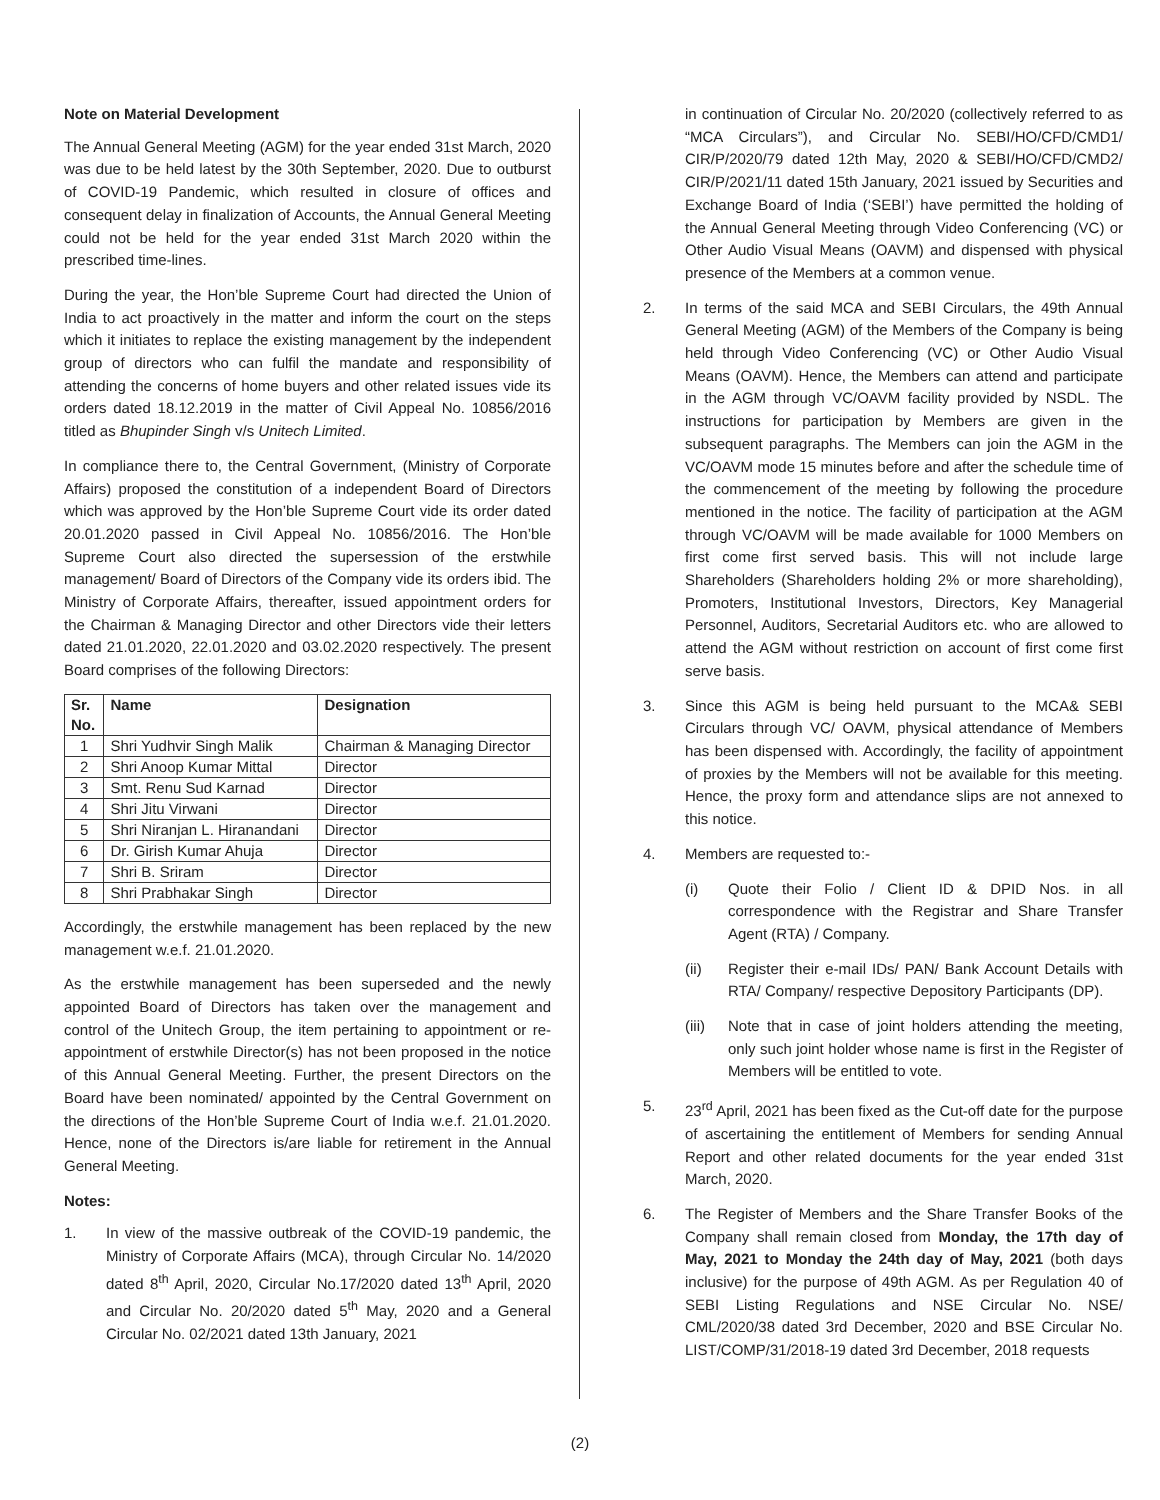Note on Material Development
The Annual General Meeting (AGM) for the year ended 31st March, 2020 was due to be held latest by the 30th September, 2020. Due to outburst of COVID-19 Pandemic, which resulted in closure of offices and consequent delay in finalization of Accounts, the Annual General Meeting could not be held for the year ended 31st March 2020 within the prescribed time-lines.
During the year, the Hon’ble Supreme Court had directed the Union of India to act proactively in the matter and inform the court on the steps which it initiates to replace the existing management by the independent group of directors who can fulfil the mandate and responsibility of attending the concerns of home buyers and other related issues vide its orders dated 18.12.2019 in the matter of Civil Appeal No. 10856/2016 titled as Bhupinder Singh v/s Unitech Limited.
In compliance there to, the Central Government, (Ministry of Corporate Affairs) proposed the constitution of a independent Board of Directors which was approved by the Hon’ble Supreme Court vide its order dated 20.01.2020 passed in Civil Appeal No. 10856/2016. The Hon’ble Supreme Court also directed the supersession of the erstwhile management/ Board of Directors of the Company vide its orders ibid. The Ministry of Corporate Affairs, thereafter, issued appointment orders for the Chairman & Managing Director and other Directors vide their letters dated 21.01.2020, 22.01.2020 and 03.02.2020 respectively. The present Board comprises of the following Directors:
| Sr. No. | Name | Designation |
| --- | --- | --- |
| 1 | Shri Yudhvir Singh Malik | Chairman & Managing Director |
| 2 | Shri Anoop Kumar Mittal | Director |
| 3 | Smt. Renu Sud Karnad | Director |
| 4 | Shri Jitu Virwani | Director |
| 5 | Shri Niranjan L. Hiranandani | Director |
| 6 | Dr. Girish Kumar Ahuja | Director |
| 7 | Shri B. Sriram | Director |
| 8 | Shri Prabhakar Singh | Director |
Accordingly, the erstwhile management has been replaced by the new management w.e.f. 21.01.2020.
As the erstwhile management has been superseded and the newly appointed Board of Directors has taken over the management and control of the Unitech Group, the item pertaining to appointment or re-appointment of erstwhile Director(s) has not been proposed in the notice of this Annual General Meeting. Further, the present Directors on the Board have been nominated/ appointed by the Central Government on the directions of the Hon’ble Supreme Court of India w.e.f. 21.01.2020. Hence, none of the Directors is/are liable for retirement in the Annual General Meeting.
Notes:
1. In view of the massive outbreak of the COVID-19 pandemic, the Ministry of Corporate Affairs (MCA), through Circular No. 14/2020 dated 8<sup>th</sup> April, 2020, Circular No.17/2020 dated 13<sup>th</sup> April, 2020 and Circular No. 20/2020 dated 5<sup>th</sup> May, 2020 and a General Circular No. 02/2021 dated 13th January, 2021
in continuation of Circular No. 20/2020 (collectively referred to as “MCA Circulars”), and Circular No. SEBI/HO/CFD/CMD1/ CIR/P/2020/79 dated 12th May, 2020 & SEBI/HO/CFD/CMD2/ CIR/P/2021/11 dated 15th January, 2021 issued by Securities and Exchange Board of India (‘SEBI’) have permitted the holding of the Annual General Meeting through Video Conferencing (VC) or Other Audio Visual Means (OAVM) and dispensed with physical presence of the Members at a common venue.
2. In terms of the said MCA and SEBI Circulars, the 49th Annual General Meeting (AGM) of the Members of the Company is being held through Video Conferencing (VC) or Other Audio Visual Means (OAVM). Hence, the Members can attend and participate in the AGM through VC/OAVM facility provided by NSDL. The instructions for participation by Members are given in the subsequent paragraphs. The Members can join the AGM in the VC/OAVM mode 15 minutes before and after the schedule time of the commencement of the meeting by following the procedure mentioned in the notice. The facility of participation at the AGM through VC/OAVM will be made available for 1000 Members on first come first served basis. This will not include large Shareholders (Shareholders holding 2% or more shareholding), Promoters, Institutional Investors, Directors, Key Managerial Personnel, Auditors, Secretarial Auditors etc. who are allowed to attend the AGM without restriction on account of first come first serve basis.
3. Since this AGM is being held pursuant to the MCA& SEBI Circulars through VC/ OAVM, physical attendance of Members has been dispensed with. Accordingly, the facility of appointment of proxies by the Members will not be available for this meeting. Hence, the proxy form and attendance slips are not annexed to this notice.
4. Members are requested to:-
(i) Quote their Folio / Client ID & DPID Nos. in all correspondence with the Registrar and Share Transfer Agent (RTA) / Company.
(ii) Register their e-mail IDs/ PAN/ Bank Account Details with RTA/ Company/ respective Depository Participants (DP).
(iii) Note that in case of joint holders attending the meeting, only such joint holder whose name is first in the Register of Members will be entitled to vote.
5. 23<sup>rd</sup> April, 2021 has been fixed as the Cut-off date for the purpose of ascertaining the entitlement of Members for sending Annual Report and other related documents for the year ended 31st March, 2020.
6. The Register of Members and the Share Transfer Books of the Company shall remain closed from Monday, the 17th day of May, 2021 to Monday the 24th day of May, 2021 (both days inclusive) for the purpose of 49th AGM. As per Regulation 40 of SEBI Listing Regulations and NSE Circular No. NSE/ CML/2020/38 dated 3rd December, 2020 and BSE Circular No. LIST/COMP/31/2018-19 dated 3rd December, 2018 requests
(2)